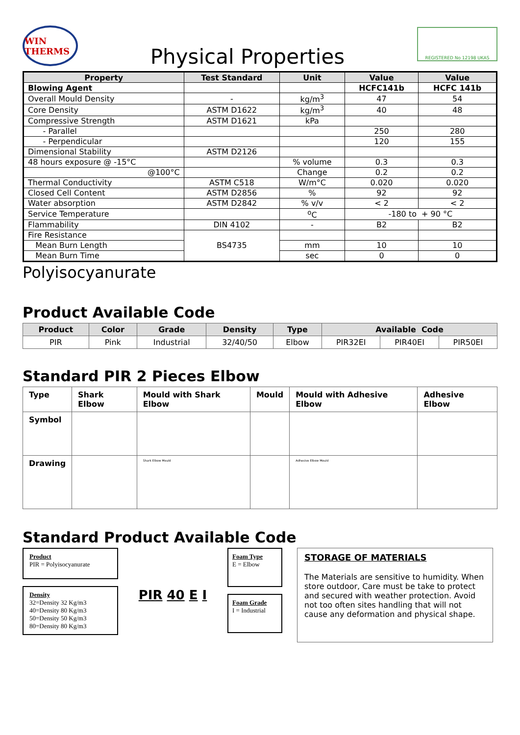WIN THERMS
Physical Properties
REGISTERED No 12198 UKAS
| Property | Test Standard | Unit | Value | Value |
| --- | --- | --- | --- | --- |
| Blowing Agent | | | HCFC141b | HCFC 141b |
| Overall Mould Density | - | kg/m<sup>3</sup> | 47 | 54 |
| Core Density | ASTM D1622 | kg/m<sup>3</sup> | 40 | 48 |
| Compressive Strength | ASTM D1621 | kPa | | |
| - Parallel | | | 250 | 280 |
| - Perpendicular | | | 120 | 155 |
| Dimensional Stability | ASTM D2126 | | | |
| 48 hours exposure @ -15°C | | % volume | 0.3 | 0.3 |
| @100°C | | Change | 0.2 | 0.2 |
| Thermal Conductivity | ASTM C518 | W/m°C | 0.020 | 0.020 |
| Closed Cell Content | ASTM D2856 | % | 92 | 92 |
| Water absorption | ASTM D2842 | % v/v | < 2 | < 2 |
| Service Temperature | | <sup>o</sup> C | -180 to + 90 °C | |
| Flammability | DIN 4102 | - | B2 | B2 |
| Fire Resistance | BS4735 | | | |
| Mean Burn Length | | mm | 10 | 10 |
| Mean Burn Time | | sec | 0 | 0 |
Polyisocyanurate
Product Available Code
| Product | Color | Grade | Density | Type | Available Code | | |
| --- | --- | --- | --- | --- | --- | --- | --- |
| PIR | Pink | Industrial | 32/40/50 | Elbow | PIR32EI | PIR40EI | PIR50EI |
Standard PIR 2 Pieces Elbow
| Type | Shark Elbow | Mould with Shark Elbow | Mould | Mould with Adhesive Elbow | Adhesive Elbow |
| Symbol | | | | | |
| Drawing | | Shark Elbow Mould | | Adhesive Elbow Mould | |
Standard Product Available Code
Product
PIR = Polyisocyanurate
Density
32=Density 32 Kg/m3
40=Density 80 Kg/m3
50=Density 50 Kg/m3
80=Density 80 Kg/m3
PIR 40 E I
Foam Type
E = Elbow
Foam Grade
I = Industrial
STORAGE OF MATERIALS
The Materials are sensitive to humidity. When store outdoor, Care must be take to protect and secured with weather protection. Avoid not too often sites handling that will not cause any deformation and physical shape.